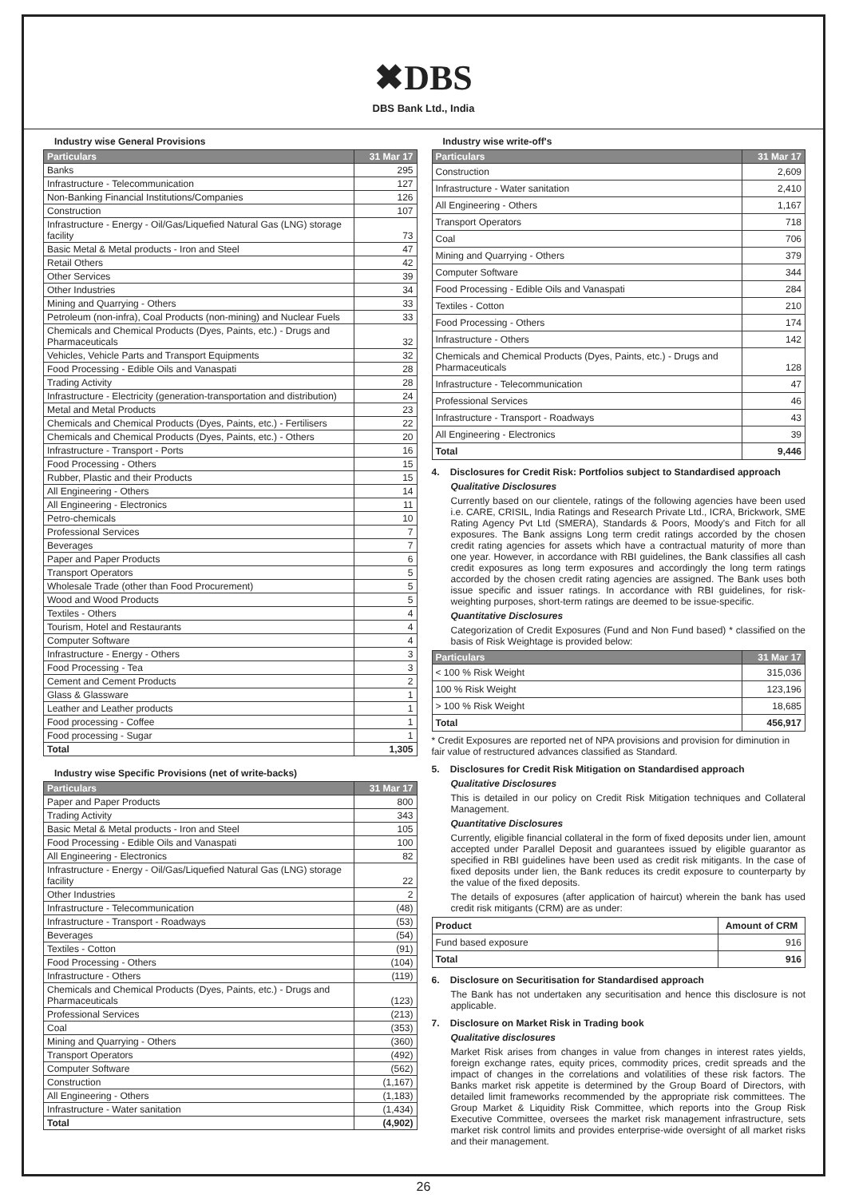✖DBS
DBS Bank Ltd., India
Industry wise General Provisions
| Particulars | 31 Mar 17 |
| --- | --- |
| Banks | 295 |
| Infrastructure - Telecommunication | 127 |
| Non-Banking Financial Institutions/Companies | 126 |
| Construction | 107 |
| Infrastructure - Energy - Oil/Gas/Liquefied Natural Gas (LNG) storage facility | 73 |
| Basic Metal & Metal products - Iron and Steel | 47 |
| Retail Others | 42 |
| Other Services | 39 |
| Other Industries | 34 |
| Mining and Quarrying - Others | 33 |
| Petroleum (non-infra), Coal Products (non-mining) and Nuclear Fuels | 33 |
| Chemicals and Chemical Products (Dyes, Paints, etc.) - Drugs and Pharmaceuticals | 32 |
| Vehicles, Vehicle Parts and Transport Equipments | 32 |
| Food Processing - Edible Oils and Vanaspati | 28 |
| Trading Activity | 28 |
| Infrastructure - Electricity (generation-transportation and distribution) | 24 |
| Metal and Metal Products | 23 |
| Chemicals and Chemical Products (Dyes, Paints, etc.) - Fertilisers | 22 |
| Chemicals and Chemical Products (Dyes, Paints, etc.) - Others | 20 |
| Infrastructure - Transport - Ports | 16 |
| Food Processing - Others | 15 |
| Rubber, Plastic and their Products | 15 |
| All Engineering - Others | 14 |
| All Engineering - Electronics | 11 |
| Petro-chemicals | 10 |
| Professional Services | 7 |
| Beverages | 7 |
| Paper and Paper Products | 6 |
| Transport Operators | 5 |
| Wholesale Trade (other than Food Procurement) | 5 |
| Wood and Wood Products | 5 |
| Textiles - Others | 4 |
| Tourism, Hotel and Restaurants | 4 |
| Computer Software | 4 |
| Infrastructure - Energy - Others | 3 |
| Food Processing - Tea | 3 |
| Cement and Cement Products | 2 |
| Glass & Glassware | 1 |
| Leather and Leather products | 1 |
| Food processing - Coffee | 1 |
| Food processing - Sugar | 1 |
| Total | 1,305 |
Industry wise Specific Provisions (net of write-backs)
| Particulars | 31 Mar 17 |
| --- | --- |
| Paper and Paper Products | 800 |
| Trading Activity | 343 |
| Basic Metal & Metal products - Iron and Steel | 105 |
| Food Processing - Edible Oils and Vanaspati | 100 |
| All Engineering - Electronics | 82 |
| Infrastructure - Energy - Oil/Gas/Liquefied Natural Gas (LNG) storage facility | 22 |
| Other Industries | 2 |
| Infrastructure - Telecommunication | (48) |
| Infrastructure - Transport - Roadways | (53) |
| Beverages | (54) |
| Textiles - Cotton | (91) |
| Food Processing - Others | (104) |
| Infrastructure - Others | (119) |
| Chemicals and Chemical Products (Dyes, Paints, etc.) - Drugs and Pharmaceuticals | (123) |
| Professional Services | (213) |
| Coal | (353) |
| Mining and Quarrying - Others | (360) |
| Transport Operators | (492) |
| Computer Software | (562) |
| Construction | (1,167) |
| All Engineering - Others | (1,183) |
| Infrastructure - Water sanitation | (1,434) |
| Total | (4,902) |
Industry wise write-off's
| Particulars | 31 Mar 17 |
| --- | --- |
| Construction | 2,609 |
| Infrastructure - Water sanitation | 2,410 |
| All Engineering - Others | 1,167 |
| Transport Operators | 718 |
| Coal | 706 |
| Mining and Quarrying - Others | 379 |
| Computer Software | 344 |
| Food Processing - Edible Oils and Vanaspati | 284 |
| Textiles - Cotton | 210 |
| Food Processing - Others | 174 |
| Infrastructure - Others | 142 |
| Chemicals and Chemical Products (Dyes, Paints, etc.) - Drugs and Pharmaceuticals | 128 |
| Infrastructure - Telecommunication | 47 |
| Professional Services | 46 |
| Infrastructure - Transport - Roadways | 43 |
| All Engineering - Electronics | 39 |
| Total | 9,446 |
4. Disclosures for Credit Risk: Portfolios subject to Standardised approach
Qualitative Disclosures
Currently based on our clientele, ratings of the following agencies have been used i.e. CARE, CRISIL, India Ratings and Research Private Ltd., ICRA, Brickwork, SME Rating Agency Pvt Ltd (SMERA), Standards & Poors, Moody's and Fitch for all exposures. The Bank assigns Long term credit ratings accorded by the chosen credit rating agencies for assets which have a contractual maturity of more than one year. However, in accordance with RBI guidelines, the Bank classifies all cash credit exposures as long term exposures and accordingly the long term ratings accorded by the chosen credit rating agencies are assigned. The Bank uses both issue specific and issuer ratings. In accordance with RBI guidelines, for risk-weighting purposes, short-term ratings are deemed to be issue-specific.
Quantitative Disclosures
Categorization of Credit Exposures (Fund and Non Fund based) * classified on the basis of Risk Weightage is provided below:
| Particulars | 31 Mar 17 |
| --- | --- |
| < 100 % Risk Weight | 315,036 |
| 100 % Risk Weight | 123,196 |
| > 100 % Risk Weight | 18,685 |
| Total | 456,917 |
* Credit Exposures are reported net of NPA provisions and provision for diminution in fair value of restructured advances classified as Standard.
5. Disclosures for Credit Risk Mitigation on Standardised approach
Qualitative Disclosures
This is detailed in our policy on Credit Risk Mitigation techniques and Collateral Management.
Quantitative Disclosures
Currently, eligible financial collateral in the form of fixed deposits under lien, amount accepted under Parallel Deposit and guarantees issued by eligible guarantor as specified in RBI guidelines have been used as credit risk mitigants. In the case of fixed deposits under lien, the Bank reduces its credit exposure to counterparty by the value of the fixed deposits.
The details of exposures (after application of haircut) wherein the bank has used credit risk mitigants (CRM) are as under:
| Product | Amount of CRM |
| Fund based exposure | 916 |
| Total | 916 |
6. Disclosure on Securitisation for Standardised approach
The Bank has not undertaken any securitisation and hence this disclosure is not applicable.
7. Disclosure on Market Risk in Trading book
Qualitative disclosures
Market Risk arises from changes in value from changes in interest rates yields, foreign exchange rates, equity prices, commodity prices, credit spreads and the impact of changes in the correlations and volatilities of these risk factors. The Banks market risk appetite is determined by the Group Board of Directors, with detailed limit frameworks recommended by the appropriate risk committees. The Group Market & Liquidity Risk Committee, which reports into the Group Risk Executive Committee, oversees the market risk management infrastructure, sets market risk control limits and provides enterprise-wide oversight of all market risks and their management.
26